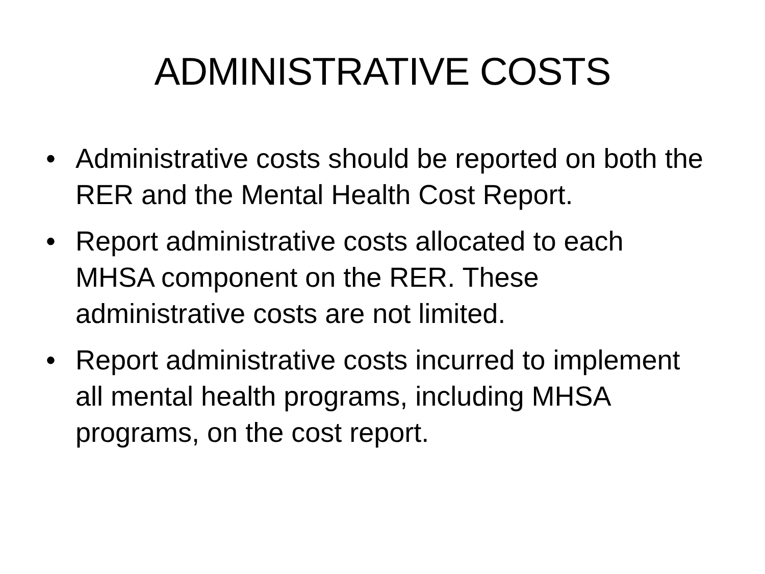ADMINISTRATIVE COSTS
• Administrative costs should be reported on both the RER and the Mental Health Cost Report.
• Report administrative costs allocated to each MHSA component on the RER. These administrative costs are not limited.
• Report administrative costs incurred to implement all mental health programs, including MHSA programs, on the cost report.